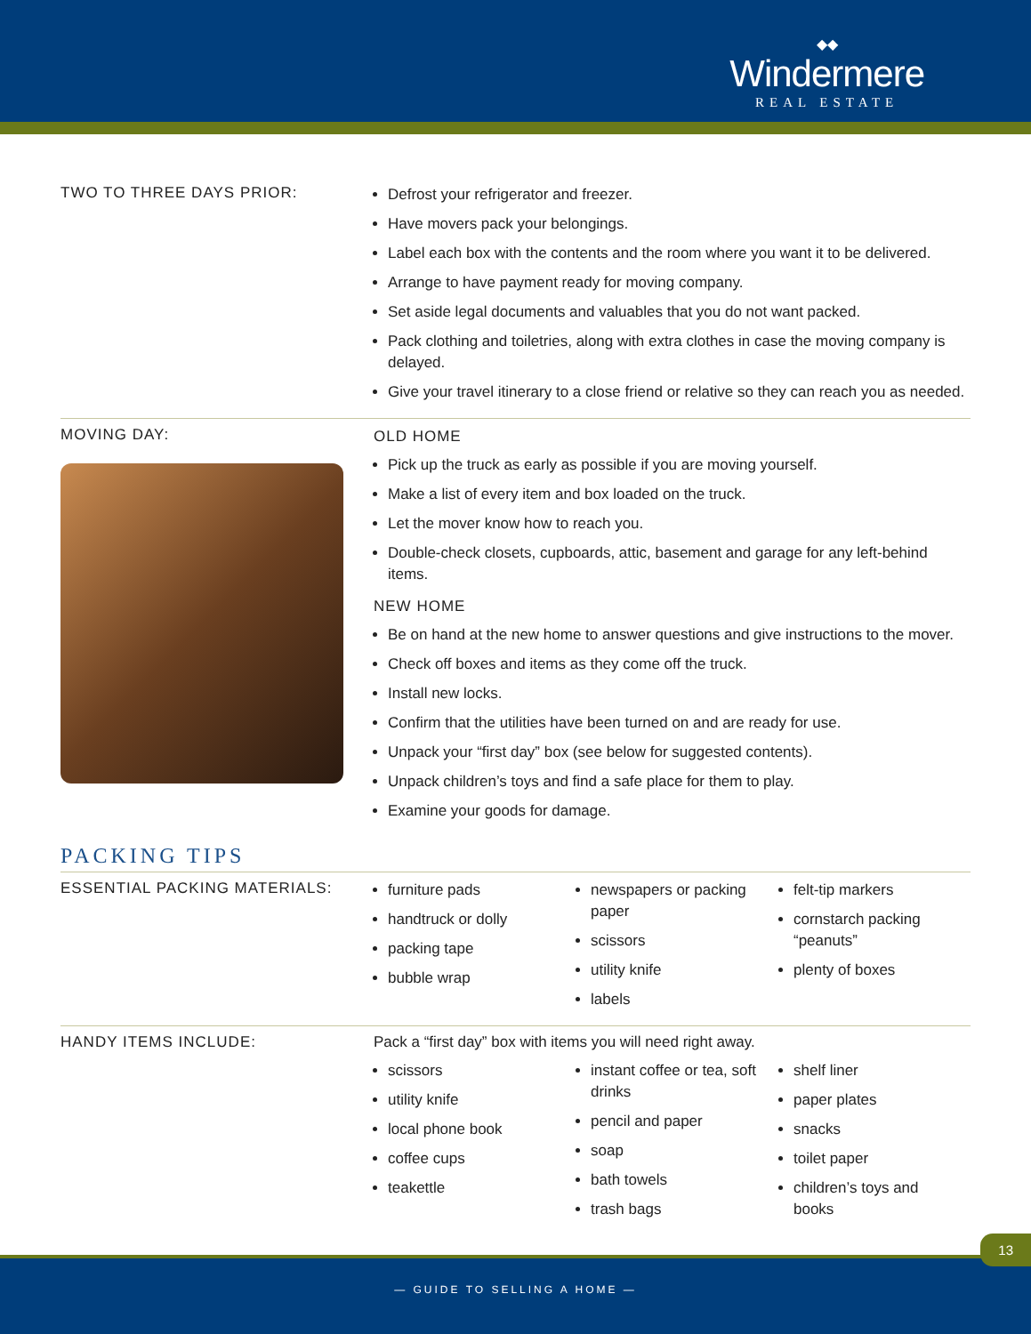◆◆
Windermere
REAL ESTATE
TWO TO THREE DAYS PRIOR:
Defrost your refrigerator and freezer.
Have movers pack your belongings.
Label each box with the contents and the room where you want it to be delivered.
Arrange to have payment ready for moving company.
Set aside legal documents and valuables that you do not want packed.
Pack clothing and toiletries, along with extra clothes in case the moving company is delayed.
Give your travel itinerary to a close friend or relative so they can reach you as needed.
MOVING DAY: OLD HOME
Pick up the truck as early as possible if you are moving yourself.
Make a list of every item and box loaded on the truck.
Let the mover know how to reach you.
Double-check closets, cupboards, attic, basement and garage for any left-behind items.
NEW HOME
Be on hand at the new home to answer questions and give instructions to the mover.
Check off boxes and items as they come off the truck.
Install new locks.
Confirm that the utilities have been turned on and are ready for use.
Unpack your “first day” box (see below for suggested contents).
Unpack children’s toys and find a safe place for them to play.
Examine your goods for damage.
PACKING TIPS
ESSENTIAL PACKING MATERIALS:
furniture pads
handtruck or dolly
packing tape
bubble wrap
newspapers or packing paper
scissors
utility knife
labels
felt-tip markers
cornstarch packing “peanuts”
plenty of boxes
HANDY ITEMS INCLUDE: Pack a “first day” box with items you will need right away.
scissors
utility knife
local phone book
coffee cups
teakettle
instant coffee or tea, soft drinks
pencil and paper
soap
bath towels
trash bags
shelf liner
paper plates
snacks
toilet paper
children’s toys and books
13
— GUIDE TO SELLING A HOME —